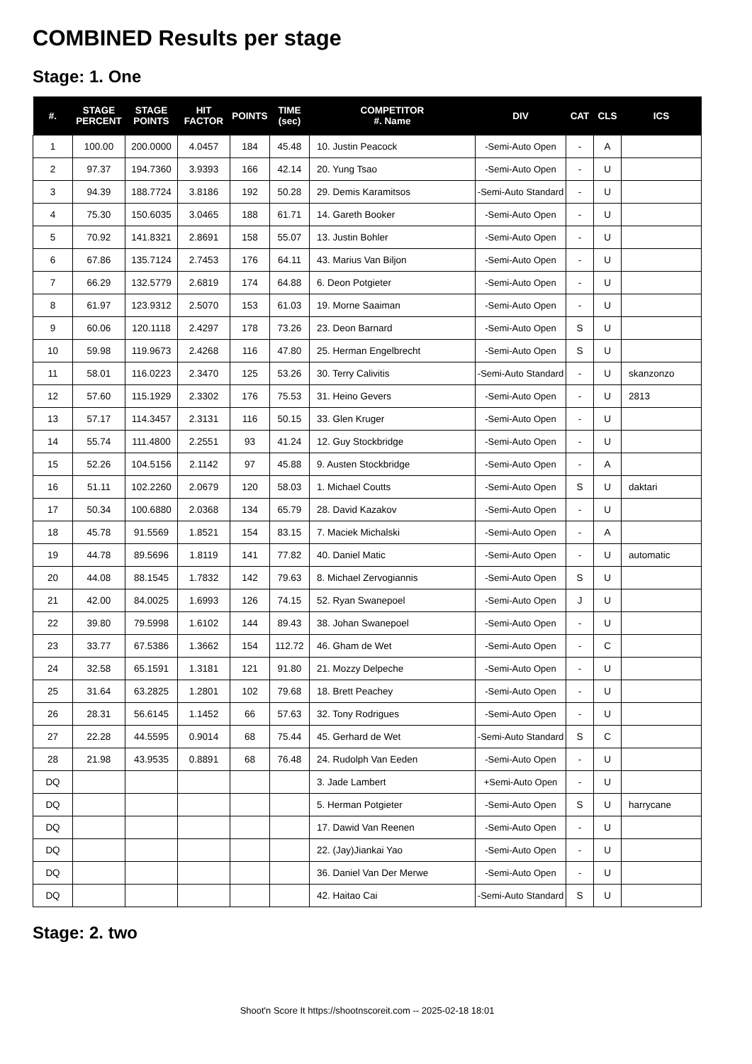COMBINED Results per stage
Stage: 1. One
| #. | STAGE PERCENT | STAGE POINTS | HIT FACTOR | POINTS | TIME (sec) | COMPETITOR #. Name | DIV | CAT | CLS | ICS |
| --- | --- | --- | --- | --- | --- | --- | --- | --- | --- | --- |
| 1 | 100.00 | 200.0000 | 4.0457 | 184 | 45.48 | 10. Justin Peacock | -Semi-Auto Open | - | A | |
| 2 | 97.37 | 194.7360 | 3.9393 | 166 | 42.14 | 20. Yung Tsao | -Semi-Auto Open | - | U | |
| 3 | 94.39 | 188.7724 | 3.8186 | 192 | 50.28 | 29. Demis Karamitsos | -Semi-Auto Standard | - | U | |
| 4 | 75.30 | 150.6035 | 3.0465 | 188 | 61.71 | 14. Gareth Booker | -Semi-Auto Open | - | U | |
| 5 | 70.92 | 141.8321 | 2.8691 | 158 | 55.07 | 13. Justin Bohler | -Semi-Auto Open | - | U | |
| 6 | 67.86 | 135.7124 | 2.7453 | 176 | 64.11 | 43. Marius Van Biljon | -Semi-Auto Open | - | U | |
| 7 | 66.29 | 132.5779 | 2.6819 | 174 | 64.88 | 6. Deon Potgieter | -Semi-Auto Open | - | U | |
| 8 | 61.97 | 123.9312 | 2.5070 | 153 | 61.03 | 19. Morne Saaiman | -Semi-Auto Open | - | U | |
| 9 | 60.06 | 120.1118 | 2.4297 | 178 | 73.26 | 23. Deon Barnard | -Semi-Auto Open | S | U | |
| 10 | 59.98 | 119.9673 | 2.4268 | 116 | 47.80 | 25. Herman Engelbrecht | -Semi-Auto Open | S | U | |
| 11 | 58.01 | 116.0223 | 2.3470 | 125 | 53.26 | 30. Terry Calivitis | -Semi-Auto Standard | - | U | skanzonzo |
| 12 | 57.60 | 115.1929 | 2.3302 | 176 | 75.53 | 31. Heino Gevers | -Semi-Auto Open | - | U | 2813 |
| 13 | 57.17 | 114.3457 | 2.3131 | 116 | 50.15 | 33. Glen Kruger | -Semi-Auto Open | - | U | |
| 14 | 55.74 | 111.4800 | 2.2551 | 93 | 41.24 | 12. Guy Stockbridge | -Semi-Auto Open | - | U | |
| 15 | 52.26 | 104.5156 | 2.1142 | 97 | 45.88 | 9. Austen Stockbridge | -Semi-Auto Open | - | A | |
| 16 | 51.11 | 102.2260 | 2.0679 | 120 | 58.03 | 1. Michael Coutts | -Semi-Auto Open | S | U | daktari |
| 17 | 50.34 | 100.6880 | 2.0368 | 134 | 65.79 | 28. David Kazakov | -Semi-Auto Open | - | U | |
| 18 | 45.78 | 91.5569 | 1.8521 | 154 | 83.15 | 7. Maciek Michalski | -Semi-Auto Open | - | A | |
| 19 | 44.78 | 89.5696 | 1.8119 | 141 | 77.82 | 40. Daniel Matic | -Semi-Auto Open | - | U | automatic |
| 20 | 44.08 | 88.1545 | 1.7832 | 142 | 79.63 | 8. Michael Zervogiannis | -Semi-Auto Open | S | U | |
| 21 | 42.00 | 84.0025 | 1.6993 | 126 | 74.15 | 52. Ryan Swanepoel | -Semi-Auto Open | J | U | |
| 22 | 39.80 | 79.5998 | 1.6102 | 144 | 89.43 | 38. Johan Swanepoel | -Semi-Auto Open | - | U | |
| 23 | 33.77 | 67.5386 | 1.3662 | 154 | 112.72 | 46. Gham de Wet | -Semi-Auto Open | - | C | |
| 24 | 32.58 | 65.1591 | 1.3181 | 121 | 91.80 | 21. Mozzy Delpeche | -Semi-Auto Open | - | U | |
| 25 | 31.64 | 63.2825 | 1.2801 | 102 | 79.68 | 18. Brett Peachey | -Semi-Auto Open | - | U | |
| 26 | 28.31 | 56.6145 | 1.1452 | 66 | 57.63 | 32. Tony Rodrigues | -Semi-Auto Open | - | U | |
| 27 | 22.28 | 44.5595 | 0.9014 | 68 | 75.44 | 45. Gerhard de Wet | -Semi-Auto Standard | S | C | |
| 28 | 21.98 | 43.9535 | 0.8891 | 68 | 76.48 | 24. Rudolph Van Eeden | -Semi-Auto Open | - | U | |
| DQ | | | | | | 3. Jade Lambert | +Semi-Auto Open | - | U | |
| DQ | | | | | | 5. Herman Potgieter | -Semi-Auto Open | S | U | harrycane |
| DQ | | | | | | 17. Dawid Van Reenen | -Semi-Auto Open | - | U | |
| DQ | | | | | | 22. (Jay)Jiankai Yao | -Semi-Auto Open | - | U | |
| DQ | | | | | | 36. Daniel Van Der Merwe | -Semi-Auto Open | - | U | |
| DQ | | | | | | 42. Haitao Cai | -Semi-Auto Standard | S | U | |
Stage: 2. two
Shoot'n Score It https://shootnscoreit.com -- 2025-02-18 18:01